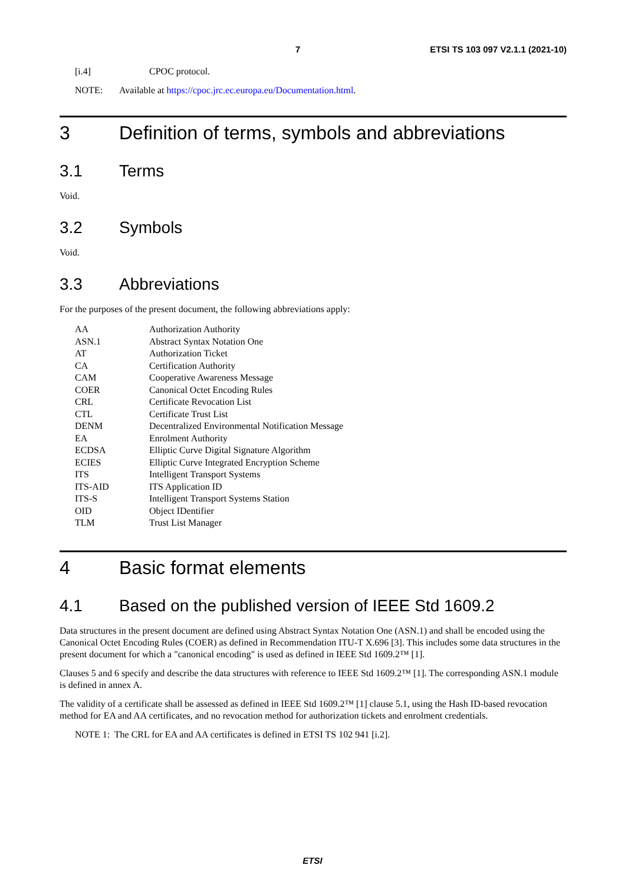7 ETSI TS 103 097 V2.1.1 (2021-10)
[i.4] CPOC protocol.
NOTE: Available at https://cpoc.jrc.ec.europa.eu/Documentation.html.
3 Definition of terms, symbols and abbreviations
3.1 Terms
Void.
3.2 Symbols
Void.
3.3 Abbreviations
For the purposes of the present document, the following abbreviations apply:
| AA | Authorization Authority |
| ASN.1 | Abstract Syntax Notation One |
| AT | Authorization Ticket |
| CA | Certification Authority |
| CAM | Cooperative Awareness Message |
| COER | Canonical Octet Encoding Rules |
| CRL | Certificate Revocation List |
| CTL | Certificate Trust List |
| DENM | Decentralized Environmental Notification Message |
| EA | Enrolment Authority |
| ECDSA | Elliptic Curve Digital Signature Algorithm |
| ECIES | Elliptic Curve Integrated Encryption Scheme |
| ITS | Intelligent Transport Systems |
| ITS-AID | ITS Application ID |
| ITS-S | Intelligent Transport Systems Station |
| OID | Object IDentifier |
| TLM | Trust List Manager |
4 Basic format elements
4.1 Based on the published version of IEEE Std 1609.2
Data structures in the present document are defined using Abstract Syntax Notation One (ASN.1) and shall be encoded using the Canonical Octet Encoding Rules (COER) as defined in Recommendation ITU-T X.696 [3]. This includes some data structures in the present document for which a "canonical encoding" is used as defined in IEEE Std 1609.2™ [1].
Clauses 5 and 6 specify and describe the data structures with reference to IEEE Std 1609.2™ [1]. The corresponding ASN.1 module is defined in annex A.
The validity of a certificate shall be assessed as defined in IEEE Std 1609.2™ [1] clause 5.1, using the Hash ID-based revocation method for EA and AA certificates, and no revocation method for authorization tickets and enrolment credentials.
NOTE 1: The CRL for EA and AA certificates is defined in ETSI TS 102 941 [i.2].
ETSI